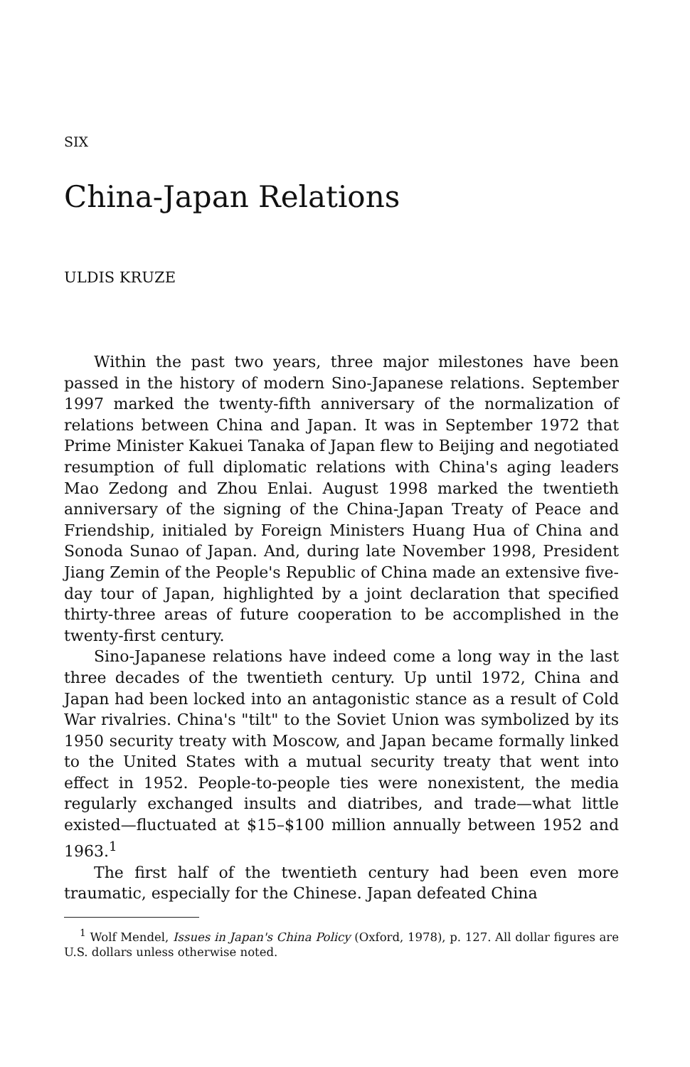SIX
China-Japan Relations
ULDIS KRUZE
Within the past two years, three major milestones have been passed in the history of modern Sino-Japanese relations. September 1997 marked the twenty-fifth anniversary of the normalization of relations between China and Japan. It was in September 1972 that Prime Minister Kakuei Tanaka of Japan flew to Beijing and negotiated resumption of full diplomatic relations with China's aging leaders Mao Zedong and Zhou Enlai. August 1998 marked the twentieth anniversary of the signing of the China-Japan Treaty of Peace and Friendship, initialed by Foreign Ministers Huang Hua of China and Sonoda Sunao of Japan. And, during late November 1998, President Jiang Zemin of the People's Republic of China made an extensive five-day tour of Japan, highlighted by a joint declaration that specified thirty-three areas of future cooperation to be accomplished in the twenty-first century.
Sino-Japanese relations have indeed come a long way in the last three decades of the twentieth century. Up until 1972, China and Japan had been locked into an antagonistic stance as a result of Cold War rivalries. China's "tilt" to the Soviet Union was symbolized by its 1950 security treaty with Moscow, and Japan became formally linked to the United States with a mutual security treaty that went into effect in 1952. People-to-people ties were nonexistent, the media regularly exchanged insults and diatribes, and trade—what little existed—fluctuated at $15–$100 million annually between 1952 and 1963.<sup>1</sup>
The first half of the twentieth century had been even more traumatic, especially for the Chinese. Japan defeated China
<sup>1</sup> Wolf Mendel, Issues in Japan's China Policy (Oxford, 1978), p. 127. All dollar figures are U.S. dollars unless otherwise noted.